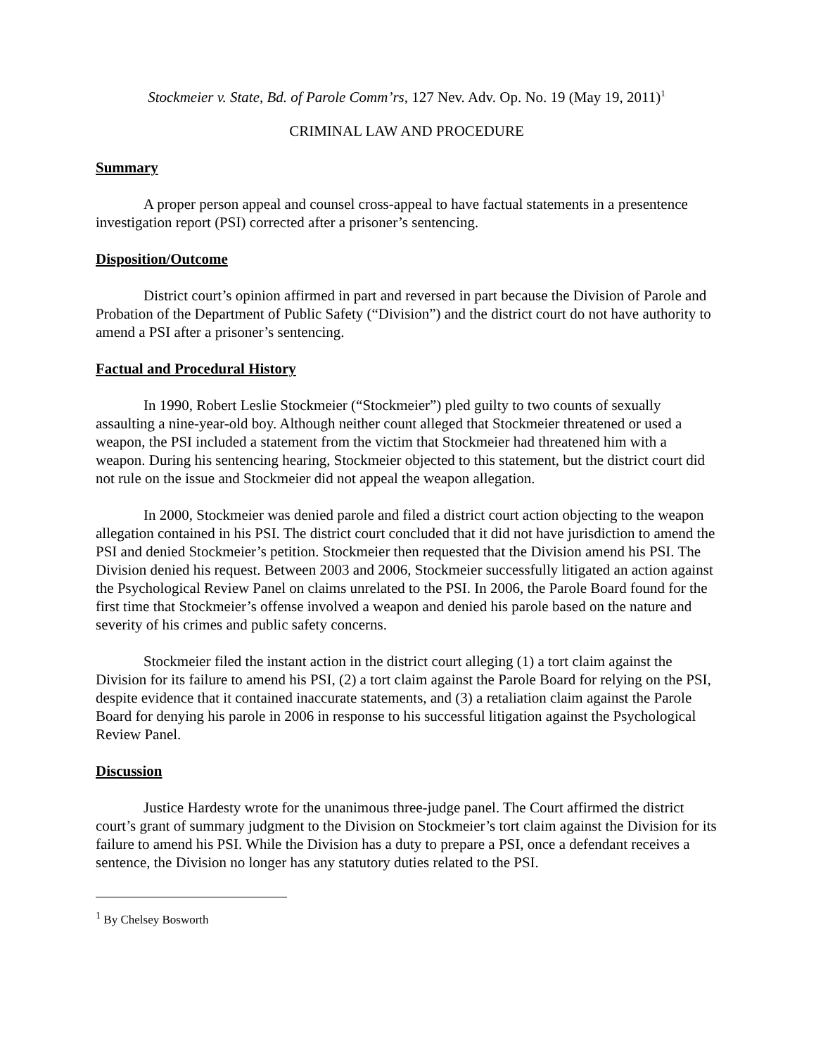Stockmeier v. State, Bd. of Parole Comm’rs, 127 Nev. Adv. Op. No. 19 (May 19, 2011)<sup>1</sup>
CRIMINAL LAW AND PROCEDURE
Summary
A proper person appeal and counsel cross-appeal to have factual statements in a presentence investigation report (PSI) corrected after a prisoner’s sentencing.
Disposition/Outcome
District court’s opinion affirmed in part and reversed in part because the Division of Parole and Probation of the Department of Public Safety (“Division”) and the district court do not have authority to amend a PSI after a prisoner’s sentencing.
Factual and Procedural History
In 1990, Robert Leslie Stockmeier (“Stockmeier”) pled guilty to two counts of sexually assaulting a nine-year-old boy. Although neither count alleged that Stockmeier threatened or used a weapon, the PSI included a statement from the victim that Stockmeier had threatened him with a weapon. During his sentencing hearing, Stockmeier objected to this statement, but the district court did not rule on the issue and Stockmeier did not appeal the weapon allegation.
In 2000, Stockmeier was denied parole and filed a district court action objecting to the weapon allegation contained in his PSI. The district court concluded that it did not have jurisdiction to amend the PSI and denied Stockmeier’s petition. Stockmeier then requested that the Division amend his PSI. The Division denied his request. Between 2003 and 2006, Stockmeier successfully litigated an action against the Psychological Review Panel on claims unrelated to the PSI. In 2006, the Parole Board found for the first time that Stockmeier’s offense involved a weapon and denied his parole based on the nature and severity of his crimes and public safety concerns.
Stockmeier filed the instant action in the district court alleging (1) a tort claim against the Division for its failure to amend his PSI, (2) a tort claim against the Parole Board for relying on the PSI, despite evidence that it contained inaccurate statements, and (3) a retaliation claim against the Parole Board for denying his parole in 2006 in response to his successful litigation against the Psychological Review Panel.
Discussion
Justice Hardesty wrote for the unanimous three-judge panel. The Court affirmed the district court’s grant of summary judgment to the Division on Stockmeier’s tort claim against the Division for its failure to amend his PSI. While the Division has a duty to prepare a PSI, once a defendant receives a sentence, the Division no longer has any statutory duties related to the PSI.
<sup>1</sup> By Chelsey Bosworth